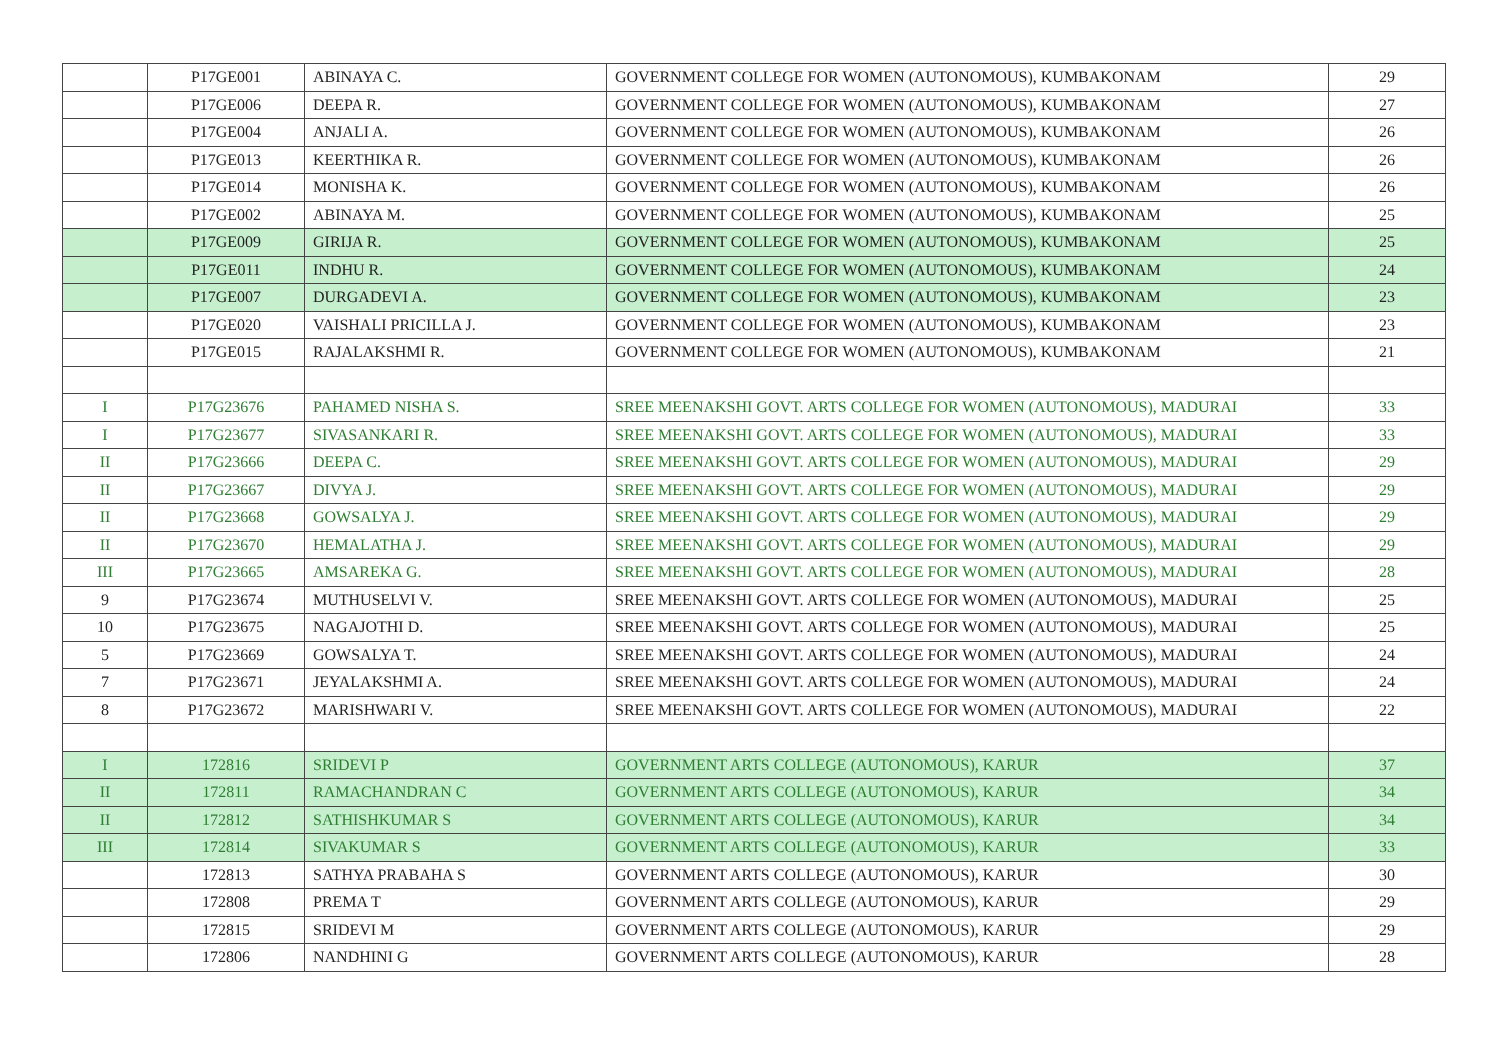| | P17GE001 | ABINAYA C. | GOVERNMENT COLLEGE FOR WOMEN (AUTONOMOUS), KUMBAKONAM | 29 |
| | P17GE006 | DEEPA R. | GOVERNMENT COLLEGE FOR WOMEN (AUTONOMOUS), KUMBAKONAM | 27 |
| | P17GE004 | ANJALI A. | GOVERNMENT COLLEGE FOR WOMEN (AUTONOMOUS), KUMBAKONAM | 26 |
| | P17GE013 | KEERTHIKA R. | GOVERNMENT COLLEGE FOR WOMEN (AUTONOMOUS), KUMBAKONAM | 26 |
| | P17GE014 | MONISHA K. | GOVERNMENT COLLEGE FOR WOMEN (AUTONOMOUS), KUMBAKONAM | 26 |
| | P17GE002 | ABINAYA M. | GOVERNMENT COLLEGE FOR WOMEN (AUTONOMOUS), KUMBAKONAM | 25 |
| | P17GE009 | GIRIJA R. | GOVERNMENT COLLEGE FOR WOMEN (AUTONOMOUS), KUMBAKONAM | 25 |
| | P17GE011 | INDHU R. | GOVERNMENT COLLEGE FOR WOMEN (AUTONOMOUS), KUMBAKONAM | 24 |
| | P17GE007 | DURGADEVI A. | GOVERNMENT COLLEGE FOR WOMEN (AUTONOMOUS), KUMBAKONAM | 23 |
| | P17GE020 | VAISHALI PRICILLA J. | GOVERNMENT COLLEGE FOR WOMEN (AUTONOMOUS), KUMBAKONAM | 23 |
| | P17GE015 | RAJALAKSHMI R. | GOVERNMENT COLLEGE FOR WOMEN (AUTONOMOUS), KUMBAKONAM | 21 |
| I | P17G23676 | PAHAMED NISHA S. | SREE MEENAKSHI GOVT. ARTS COLLEGE FOR WOMEN (AUTONOMOUS), MADURAI | 33 |
| I | P17G23677 | SIVASANKARI R. | SREE MEENAKSHI GOVT. ARTS COLLEGE FOR WOMEN (AUTONOMOUS), MADURAI | 33 |
| II | P17G23666 | DEEPA C. | SREE MEENAKSHI GOVT. ARTS COLLEGE FOR WOMEN (AUTONOMOUS), MADURAI | 29 |
| II | P17G23667 | DIVYA J. | SREE MEENAKSHI GOVT. ARTS COLLEGE FOR WOMEN (AUTONOMOUS), MADURAI | 29 |
| II | P17G23668 | GOWSALYA J. | SREE MEENAKSHI GOVT. ARTS COLLEGE FOR WOMEN (AUTONOMOUS), MADURAI | 29 |
| II | P17G23670 | HEMALATHA J. | SREE MEENAKSHI GOVT. ARTS COLLEGE FOR WOMEN (AUTONOMOUS), MADURAI | 29 |
| III | P17G23665 | AMSAREKA G. | SREE MEENAKSHI GOVT. ARTS COLLEGE FOR WOMEN (AUTONOMOUS), MADURAI | 28 |
| 9 | P17G23674 | MUTHUSELVI V. | SREE MEENAKSHI GOVT. ARTS COLLEGE FOR WOMEN (AUTONOMOUS), MADURAI | 25 |
| 10 | P17G23675 | NAGAJOTHI D. | SREE MEENAKSHI GOVT. ARTS COLLEGE FOR WOMEN (AUTONOMOUS), MADURAI | 25 |
| 5 | P17G23669 | GOWSALYA T. | SREE MEENAKSHI GOVT. ARTS COLLEGE FOR WOMEN (AUTONOMOUS), MADURAI | 24 |
| 7 | P17G23671 | JEYALAKSHMI A. | SREE MEENAKSHI GOVT. ARTS COLLEGE FOR WOMEN (AUTONOMOUS), MADURAI | 24 |
| 8 | P17G23672 | MARISHWARI V. | SREE MEENAKSHI GOVT. ARTS COLLEGE FOR WOMEN (AUTONOMOUS), MADURAI | 22 |
| I | 172816 | SRIDEVI P | GOVERNMENT ARTS COLLEGE (AUTONOMOUS), KARUR | 37 |
| II | 172811 | RAMACHANDRAN C | GOVERNMENT ARTS COLLEGE (AUTONOMOUS), KARUR | 34 |
| II | 172812 | SATHISHKUMAR S | GOVERNMENT ARTS COLLEGE (AUTONOMOUS), KARUR | 34 |
| III | 172814 | SIVAKUMAR S | GOVERNMENT ARTS COLLEGE (AUTONOMOUS), KARUR | 33 |
| | 172813 | SATHYA PRABAHA S | GOVERNMENT ARTS COLLEGE (AUTONOMOUS), KARUR | 30 |
| | 172808 | PREMA T | GOVERNMENT ARTS COLLEGE (AUTONOMOUS), KARUR | 29 |
| | 172815 | SRIDEVI M | GOVERNMENT ARTS COLLEGE (AUTONOMOUS), KARUR | 29 |
| | 172806 | NANDHINI G | GOVERNMENT ARTS COLLEGE (AUTONOMOUS), KARUR | 28 |